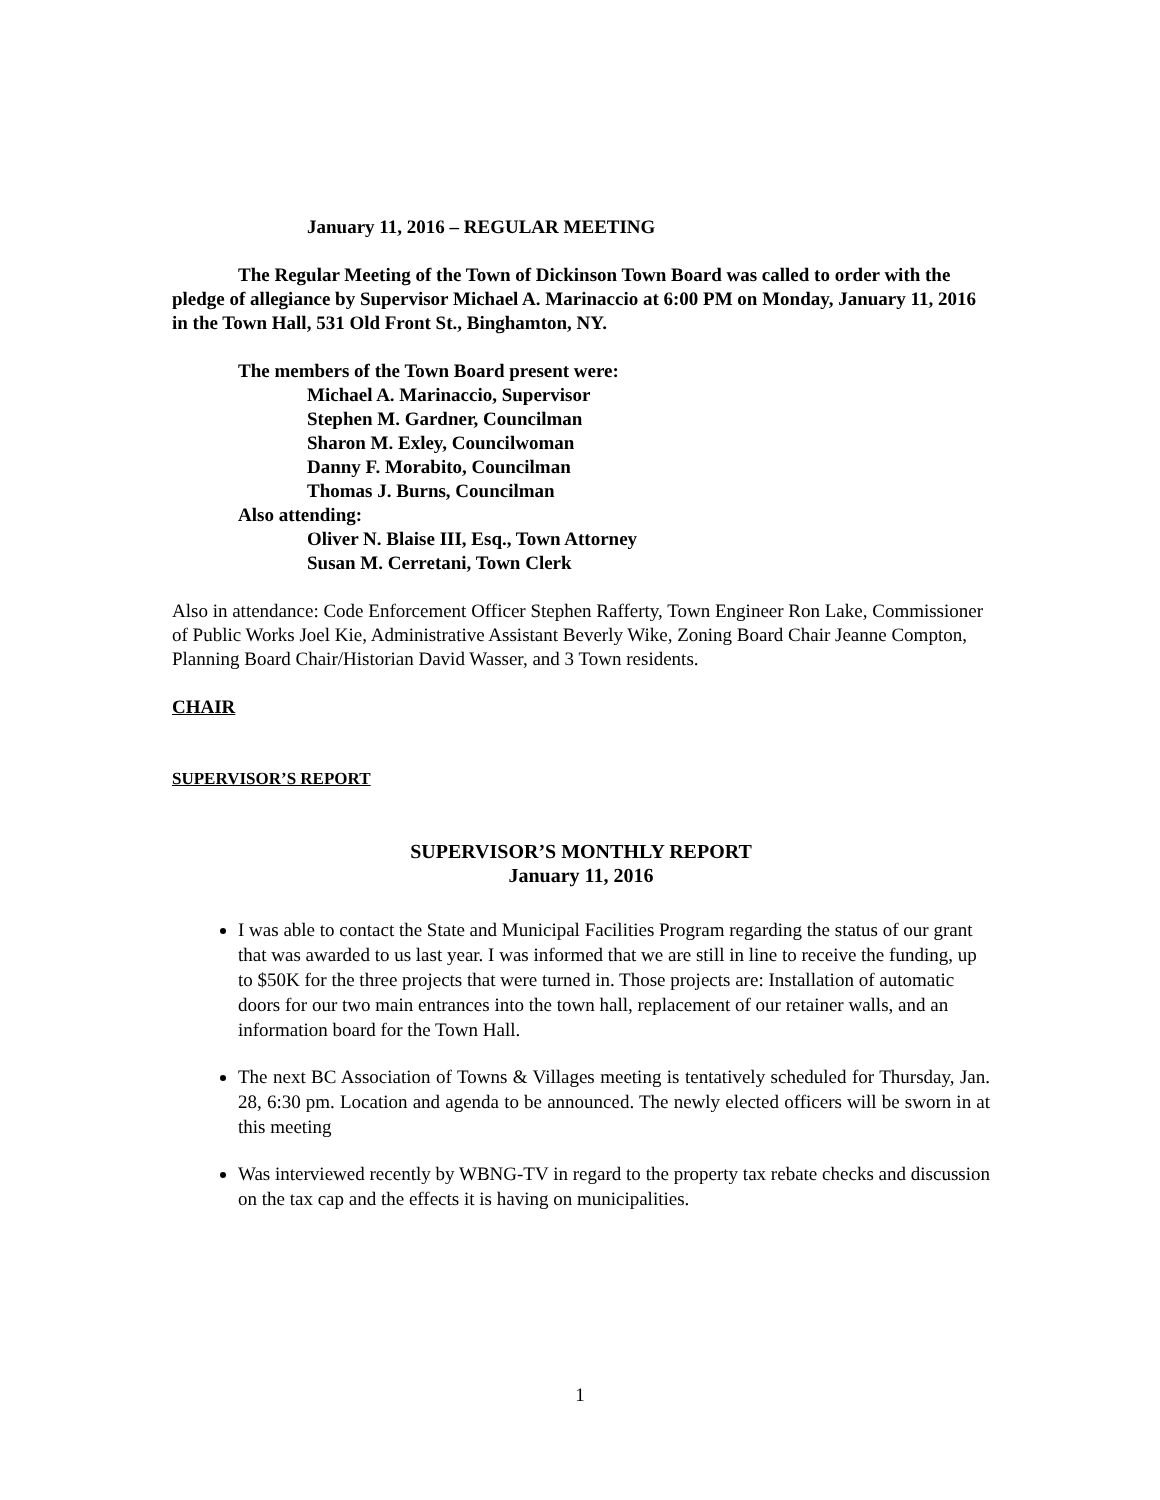January 11, 2016 – REGULAR MEETING
The Regular Meeting of the Town of Dickinson Town Board was called to order with the pledge of allegiance by Supervisor Michael A. Marinaccio at 6:00 PM on Monday, January 11, 2016 in the Town Hall, 531 Old Front St., Binghamton, NY.
The members of the Town Board present were:
Michael A. Marinaccio, Supervisor
Stephen M. Gardner, Councilman
Sharon M. Exley, Councilwoman
Danny F. Morabito, Councilman
Thomas J. Burns, Councilman
Also attending:
Oliver N. Blaise III, Esq., Town Attorney
Susan M. Cerretani, Town Clerk
Also in attendance: Code Enforcement Officer Stephen Rafferty, Town Engineer Ron Lake, Commissioner of Public Works Joel Kie, Administrative Assistant Beverly Wike, Zoning Board Chair Jeanne Compton, Planning Board Chair/Historian David Wasser, and 3 Town residents.
CHAIR
SUPERVISOR’S REPORT
SUPERVISOR’S MONTHLY REPORT
January 11, 2016
I was able to contact the State and Municipal Facilities Program regarding the status of our grant that was awarded to us last year. I was informed that we are still in line to receive the funding, up to $50K for the three projects that were turned in. Those projects are: Installation of automatic doors for our two main entrances into the town hall, replacement of our retainer walls, and an information board for the Town Hall.
The next BC Association of Towns & Villages meeting is tentatively scheduled for Thursday, Jan. 28, 6:30 pm. Location and agenda to be announced. The newly elected officers will be sworn in at this meeting
Was interviewed recently by WBNG-TV in regard to the property tax rebate checks and discussion on the tax cap and the effects it is having on municipalities.
1